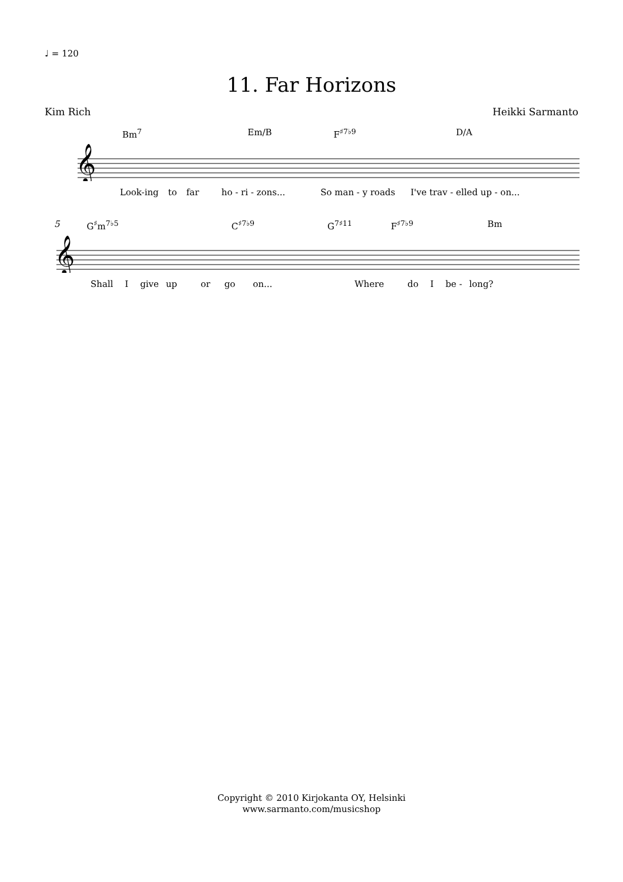♩ = 120
11. Far Horizons
Kim Rich Heikki Sarmanto
Bm<sup>7</sup> Em/B F<sup>♯7♭9</sup> D/A
𝄞
Look-ing to far ho - ri - zons... So man - y roads I've trav - elled up - on...
5 G<sup>♯</sup>m<sup>7♭5</sup> C<sup>♯7♭9</sup> G<sup>7♯11</sup> F<sup>♯7♭9</sup> Bm
𝄞
Shall I give up or go on... Where do I be - long?
Copyright © 2010 Kirjokanta OY, Helsinki
www.sarmanto.com/musicshop